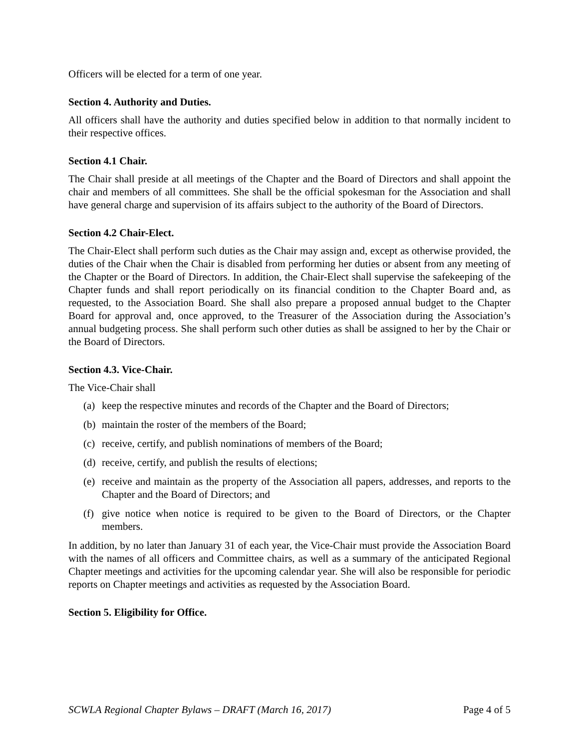Officers will be elected for a term of one year.
Section 4. Authority and Duties.
All officers shall have the authority and duties specified below in addition to that normally incident to their respective offices.
Section 4.1 Chair.
The Chair shall preside at all meetings of the Chapter and the Board of Directors and shall appoint the chair and members of all committees. She shall be the official spokesman for the Association and shall have general charge and supervision of its affairs subject to the authority of the Board of Directors.
Section 4.2 Chair-Elect.
The Chair-Elect shall perform such duties as the Chair may assign and, except as otherwise provided, the duties of the Chair when the Chair is disabled from performing her duties or absent from any meeting of the Chapter or the Board of Directors. In addition, the Chair-Elect shall supervise the safekeeping of the Chapter funds and shall report periodically on its financial condition to the Chapter Board and, as requested, to the Association Board. She shall also prepare a proposed annual budget to the Chapter Board for approval and, once approved, to the Treasurer of the Association during the Association’s annual budgeting process. She shall perform such other duties as shall be assigned to her by the Chair or the Board of Directors.
Section 4.3. Vice-Chair.
The Vice-Chair shall
(a)
keep the respective minutes and records of the Chapter and the Board of Directors;
(b)
maintain the roster of the members of the Board;
(c)
receive, certify, and publish nominations of members of the Board;
(d)
receive, certify, and publish the results of elections;
(e)
receive and maintain as the property of the Association all papers, addresses, and reports to the Chapter and the Board of Directors; and
(f)
give notice when notice is required to be given to the Board of Directors, or the Chapter members.
In addition, by no later than January 31 of each year, the Vice-Chair must provide the Association Board with the names of all officers and Committee chairs, as well as a summary of the anticipated Regional Chapter meetings and activities for the upcoming calendar year. She will also be responsible for periodic reports on Chapter meetings and activities as requested by the Association Board.
Section 5. Eligibility for Office.
SCWLA Regional Chapter Bylaws – DRAFT (March 16, 2017) Page 4 of 5